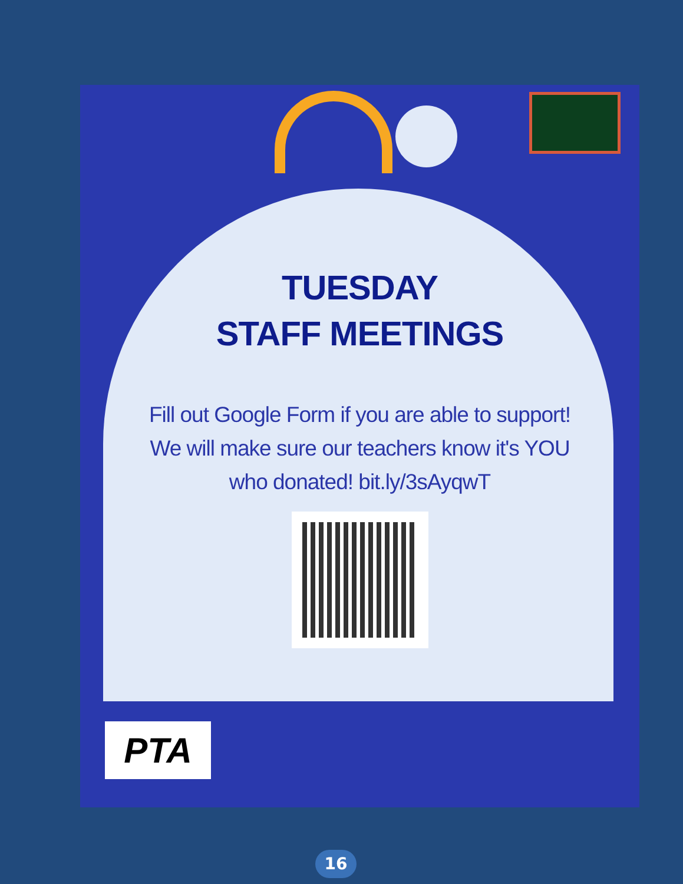TUESDAY
STAFF MEETINGS
Fill out Google Form if you are able to support! We will make sure our teachers know it's YOU who donated! bit.ly/3sAyqwT
PTA
16